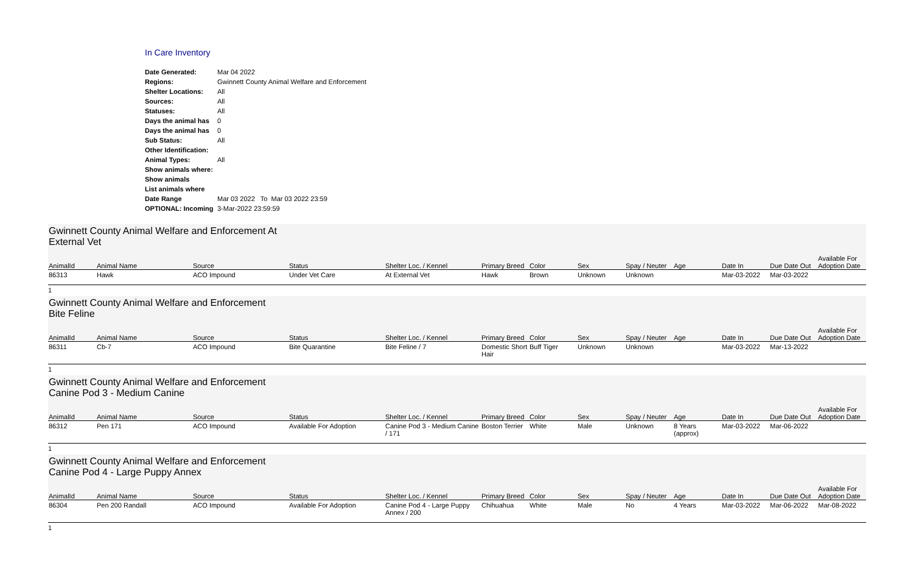In Care Inventory
| Date Generated: | Mar 04 2022 |
| Regions: | Gwinnett County Animal Welfare and Enforcement |
| Shelter Locations: | All |
| Sources: | All |
| Statuses: | All |
| Days the animal has | 0 |
| Days the animal has | 0 |
| Sub Status: | All |
| Other Identification: | |
| Animal Types: | All |
| Show animals where: | |
| Show animals | |
| List animals where | |
| Date Range | Mar 03 2022 To Mar 03 2022 23:59 |
| OPTIONAL: Incoming | 3-Mar-2022 23:59:59 |
Gwinnett County Animal Welfare and Enforcement At External Vet
| AnimalId | Animal Name | Source | Status | Shelter Loc. / Kennel | Primary Breed | Color | Sex | Spay / Neuter | Age | Date In | Due Date Out | Available For Adoption Date |
| --- | --- | --- | --- | --- | --- | --- | --- | --- | --- | --- | --- | --- |
| 86313 | Hawk | ACO Impound | Under Vet Care | At External Vet | Hawk | Brown | Unknown | Unknown | | Mar-03-2022 | Mar-03-2022 | |
1
Gwinnett County Animal Welfare and Enforcement Bite Feline
| AnimalId | Animal Name | Source | Status | Shelter Loc. / Kennel | Primary Breed | Color | Sex | Spay / Neuter | Age | Date In | Due Date Out | Available For Adoption Date |
| --- | --- | --- | --- | --- | --- | --- | --- | --- | --- | --- | --- | --- |
| 86311 | Cb-7 | ACO Impound | Bite Quarantine | Bite Feline / 7 | Domestic Short Hair | Buff Tiger | Unknown | Unknown | | Mar-03-2022 | Mar-13-2022 | |
1
Gwinnett County Animal Welfare and Enforcement Canine Pod 3 - Medium Canine
| AnimalId | Animal Name | Source | Status | Shelter Loc. / Kennel | Primary Breed | Color | Sex | Spay / Neuter | Age | Date In | Due Date Out | Available For Adoption Date |
| --- | --- | --- | --- | --- | --- | --- | --- | --- | --- | --- | --- | --- |
| 86312 | Pen 171 | ACO Impound | Available For Adoption | Canine Pod 3 - Medium Canine / 171 | Boston Terrier | White | Male | Unknown | 8 Years (approx) | Mar-03-2022 | Mar-06-2022 | |
1
Gwinnett County Animal Welfare and Enforcement Canine Pod 4 - Large Puppy Annex
| AnimalId | Animal Name | Source | Status | Shelter Loc. / Kennel | Primary Breed | Color | Sex | Spay / Neuter | Age | Date In | Due Date Out | Available For Adoption Date |
| --- | --- | --- | --- | --- | --- | --- | --- | --- | --- | --- | --- | --- |
| 86304 | Pen 200 Randall | ACO Impound | Available For Adoption | Canine Pod 4 - Large Puppy Annex / 200 | Chihuahua | White | Male | No | 4 Years | Mar-03-2022 | Mar-06-2022 | Mar-08-2022 |
1